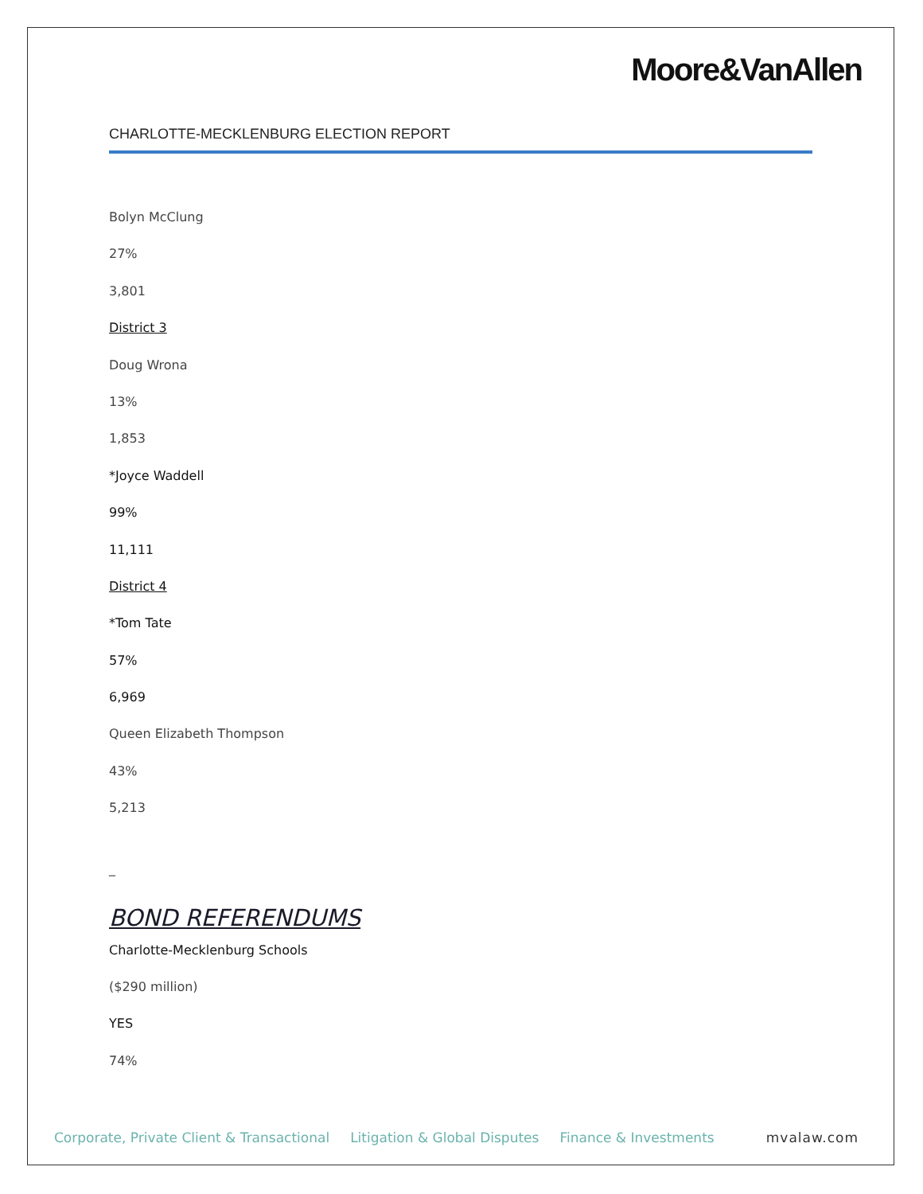Moore&VanAllen
CHARLOTTE-MECKLENBURG ELECTION REPORT
Bolyn McClung
27%
3,801
District 3
Doug Wrona
13%
1,853
*Joyce Waddell
99%
11,111
District 4
*Tom Tate
57%
6,969
Queen Elizabeth Thompson
43%
5,213
_
BOND REFERENDUMS
Charlotte-Mecklenburg Schools
($290 million)
YES
74%
Corporate, Private Client & Transactional Litigation & Global Disputes Finance & Investments mvalaw.com